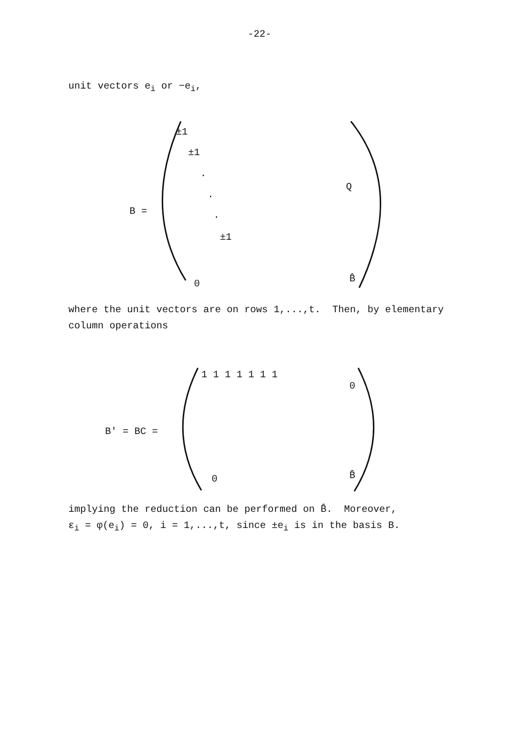-22-
unit vectors e<sub>i</sub> or −e<sub>i</sub>,
B =
±1
±1
.
.
.
±1
Q
0 B̂
where the unit vectors are on rows 1,...,t. Then, by elementary
column operations
B' = BC =
1 1 1 1 1 1 1
0
0 B̂
implying the reduction can be performed on B̂. Moreover,
ε<sub>i</sub> = φ(e<sub>i</sub>) = 0, i = 1,...,t, since ±e<sub>i</sub> is in the basis B.